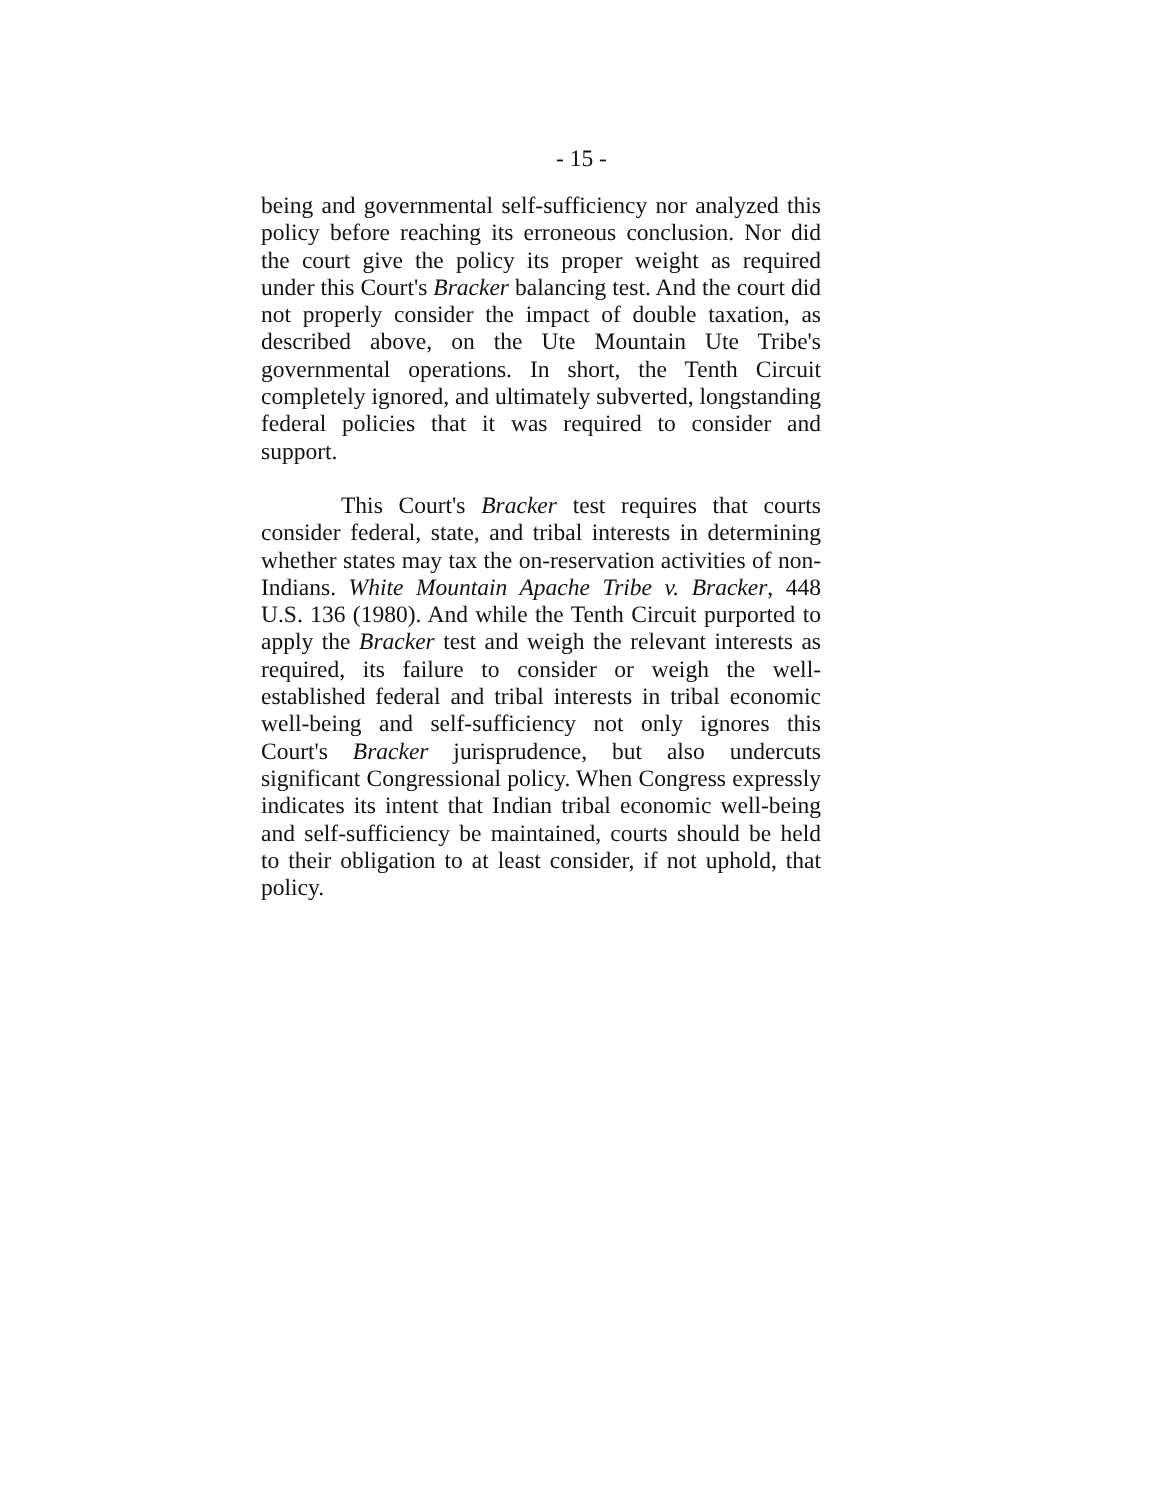- 15 -
being and governmental self-sufficiency nor analyzed this policy before reaching its erroneous conclusion. Nor did the court give the policy its proper weight as required under this Court's Bracker balancing test. And the court did not properly consider the impact of double taxation, as described above, on the Ute Mountain Ute Tribe's governmental operations. In short, the Tenth Circuit completely ignored, and ultimately subverted, longstanding federal policies that it was required to consider and support.
This Court's Bracker test requires that courts consider federal, state, and tribal interests in determining whether states may tax the on-reservation activities of non-Indians. White Mountain Apache Tribe v. Bracker, 448 U.S. 136 (1980). And while the Tenth Circuit purported to apply the Bracker test and weigh the relevant interests as required, its failure to consider or weigh the well-established federal and tribal interests in tribal economic well-being and self-sufficiency not only ignores this Court's Bracker jurisprudence, but also undercuts significant Congressional policy. When Congress expressly indicates its intent that Indian tribal economic well-being and self-sufficiency be maintained, courts should be held to their obligation to at least consider, if not uphold, that policy.